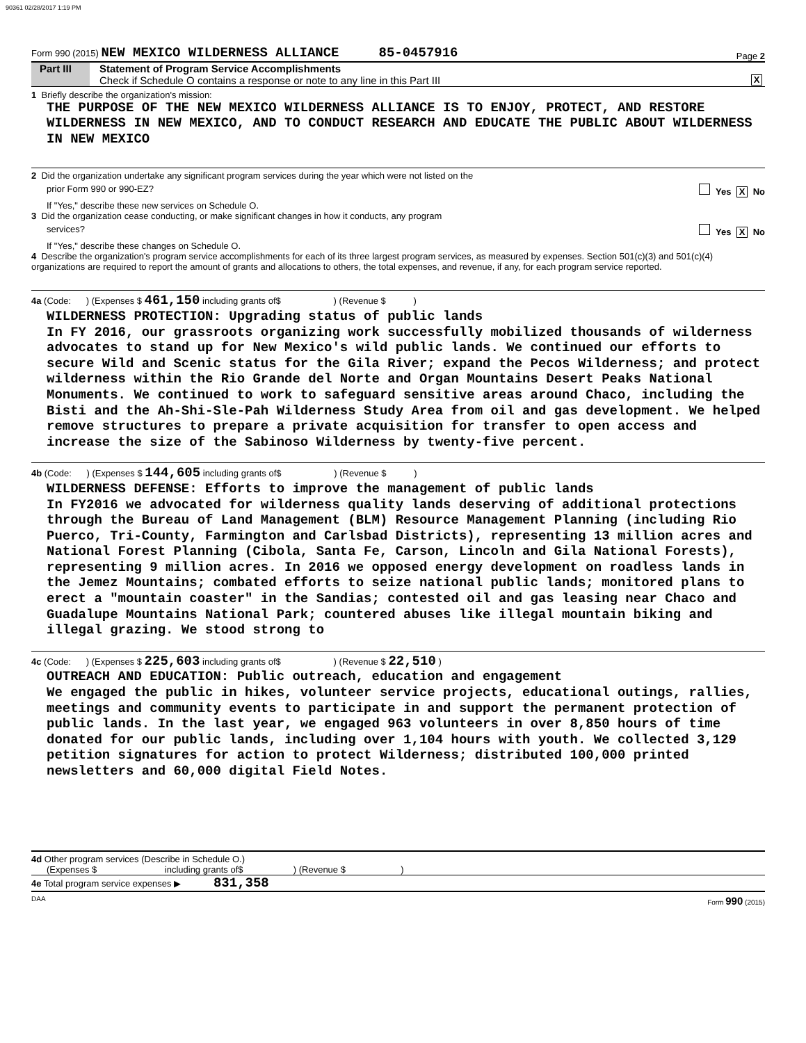90361 02/28/2017 1:19 PM
Form 990 (2015) NEW MEXICO WILDERNESS ALLIANCE 85-0457916 Page 2
Part III
Statement of Program Service Accomplishments
Check if Schedule O contains a response or note to any line in this Part III X
1 Briefly describe the organization's mission:
THE PURPOSE OF THE NEW MEXICO WILDERNESS ALLIANCE IS TO ENJOY, PROTECT, AND RESTORE WILDERNESS IN NEW MEXICO, AND TO CONDUCT RESEARCH AND EDUCATE THE PUBLIC ABOUT WILDERNESS IN NEW MEXICO
2 Did the organization undertake any significant program services during the year which were not listed on the
prior Form 990 or 990-EZ? Yes X No
If "Yes," describe these new services on Schedule O.
3 Did the organization cease conducting, or make significant changes in how it conducts, any program
services? Yes X No
If "Yes," describe these changes on Schedule O.
4 Describe the organization's program service accomplishments for each of its three largest program services, as measured by expenses. Section 501(c)(3) and 501(c)(4) organizations are required to report the amount of grants and allocations to others, the total expenses, and revenue, if any, for each program service reported.
4a (Code: ) (Expenses $ 461,150 including grants of$ ) (Revenue $ )
WILDERNESS PROTECTION: Upgrading status of public lands
In FY 2016, our grassroots organizing work successfully mobilized thousands of wilderness advocates to stand up for New Mexico's wild public lands. We continued our efforts to secure Wild and Scenic status for the Gila River; expand the Pecos Wilderness; and protect wilderness within the Rio Grande del Norte and Organ Mountains Desert Peaks National Monuments. We continued to work to safeguard sensitive areas around Chaco, including the Bisti and the Ah-Shi-Sle-Pah Wilderness Study Area from oil and gas development. We helped remove structures to prepare a private acquisition for transfer to open access and increase the size of the Sabinoso Wilderness by twenty-five percent.
4b (Code: ) (Expenses $ 144,605 including grants of$ ) (Revenue $ )
WILDERNESS DEFENSE: Efforts to improve the management of public lands
In FY2016 we advocated for wilderness quality lands deserving of additional protections through the Bureau of Land Management (BLM) Resource Management Planning (including Rio Puerco, Tri-County, Farmington and Carlsbad Districts), representing 13 million acres and National Forest Planning (Cibola, Santa Fe, Carson, Lincoln and Gila National Forests), representing 9 million acres. In 2016 we opposed energy development on roadless lands in the Jemez Mountains; combated efforts to seize national public lands; monitored plans to erect a "mountain coaster" in the Sandias; contested oil and gas leasing near Chaco and Guadalupe Mountains National Park; countered abuses like illegal mountain biking and illegal grazing. We stood strong to
4c (Code: ) (Expenses $ 225,603 including grants of$ ) (Revenue $ 22,510 )
OUTREACH AND EDUCATION: Public outreach, education and engagement
We engaged the public in hikes, volunteer service projects, educational outings, rallies, meetings and community events to participate in and support the permanent protection of public lands. In the last year, we engaged 963 volunteers in over 8,850 hours of time donated for our public lands, including over 1,104 hours with youth. We collected 3,129 petition signatures for action to protect Wilderness; distributed 100,000 printed newsletters and 60,000 digital Field Notes.
4d Other program services (Describe in Schedule O.)
(Expenses $ including grants of$ ) (Revenue $ )
4e Total program service expenses ▶ 831,358
DAA Form 990 (2015)